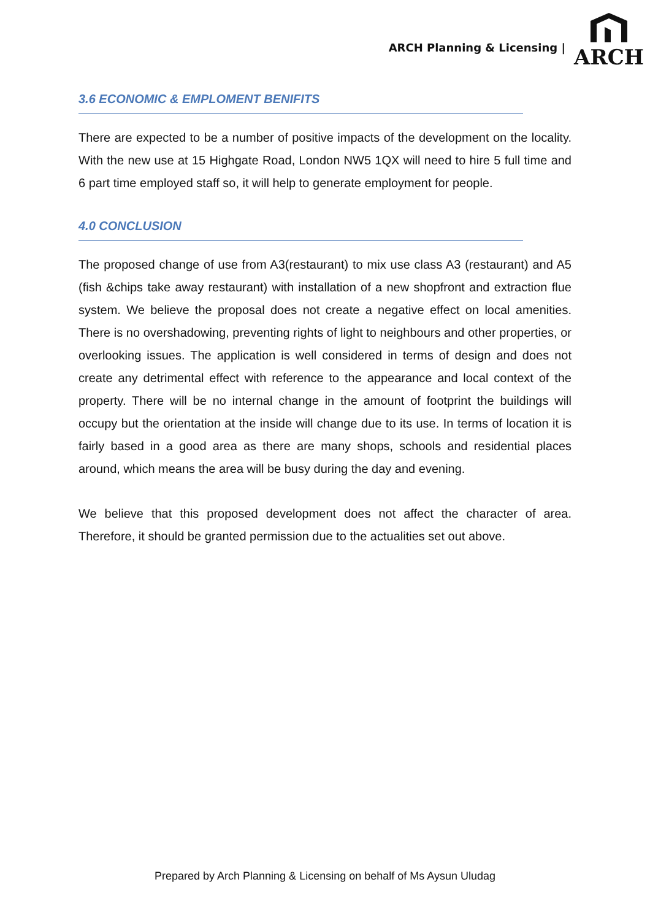ARCH Planning & Licensing |
ARCH
3.6 ECONOMIC & EMPLOMENT BENIFITS
There are expected to be a number of positive impacts of the development on the locality. With the new use at 15 Highgate Road, London NW5 1QX will need to hire 5 full time and 6 part time employed staff so, it will help to generate employment for people.
4.0 CONCLUSION
The proposed change of use from A3(restaurant) to mix use class A3 (restaurant) and A5 (fish &chips take away restaurant) with installation of a new shopfront and extraction flue system. We believe the proposal does not create a negative effect on local amenities. There is no overshadowing, preventing rights of light to neighbours and other properties, or overlooking issues. The application is well considered in terms of design and does not create any detrimental effect with reference to the appearance and local context of the property. There will be no internal change in the amount of footprint the buildings will occupy but the orientation at the inside will change due to its use. In terms of location it is fairly based in a good area as there are many shops, schools and residential places around, which means the area will be busy during the day and evening.
We believe that this proposed development does not affect the character of area. Therefore, it should be granted permission due to the actualities set out above.
Prepared by Arch Planning & Licensing on behalf of Ms Aysun Uludag